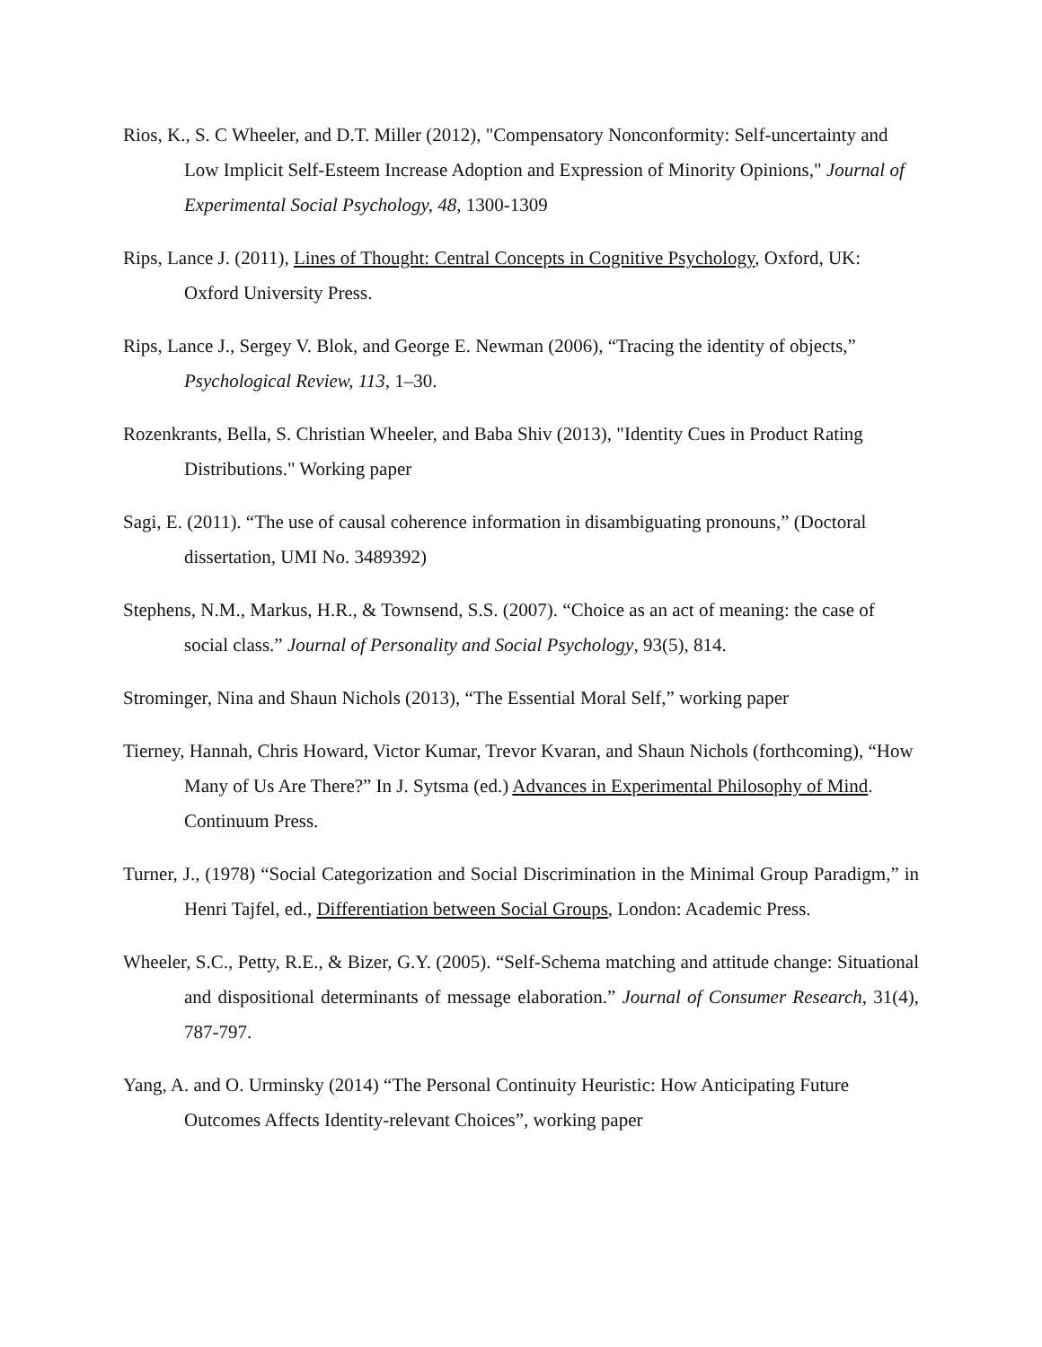Rios, K., S. C Wheeler, and D.T. Miller (2012), "Compensatory Nonconformity: Self-uncertainty and Low Implicit Self-Esteem Increase Adoption and Expression of Minority Opinions," Journal of Experimental Social Psychology, 48, 1300-1309
Rips, Lance J. (2011), Lines of Thought: Central Concepts in Cognitive Psychology, Oxford, UK: Oxford University Press.
Rips, Lance J., Sergey V. Blok, and George E. Newman (2006), “Tracing the identity of objects,” Psychological Review, 113, 1–30.
Rozenkrants, Bella, S. Christian Wheeler, and Baba Shiv (2013), "Identity Cues in Product Rating Distributions." Working paper
Sagi, E. (2011). “The use of causal coherence information in disambiguating pronouns,” (Doctoral dissertation, UMI No. 3489392)
Stephens, N.M., Markus, H.R., & Townsend, S.S. (2007). “Choice as an act of meaning: the case of social class.” Journal of Personality and Social Psychology, 93(5), 814.
Strominger, Nina and Shaun Nichols (2013), “The Essential Moral Self,” working paper
Tierney, Hannah, Chris Howard, Victor Kumar, Trevor Kvaran, and Shaun Nichols (forthcoming), “How Many of Us Are There?” In J. Sytsma (ed.) Advances in Experimental Philosophy of Mind. Continuum Press.
Turner, J., (1978) “Social Categorization and Social Discrimination in the Minimal Group Paradigm,” in Henri Tajfel, ed., Differentiation between Social Groups, London: Academic Press.
Wheeler, S.C., Petty, R.E., & Bizer, G.Y. (2005). “Self-Schema matching and attitude change: Situational and dispositional determinants of message elaboration.” Journal of Consumer Research, 31(4), 787-797.
Yang, A. and O. Urminsky (2014) “The Personal Continuity Heuristic: How Anticipating Future Outcomes Affects Identity-relevant Choices”, working paper